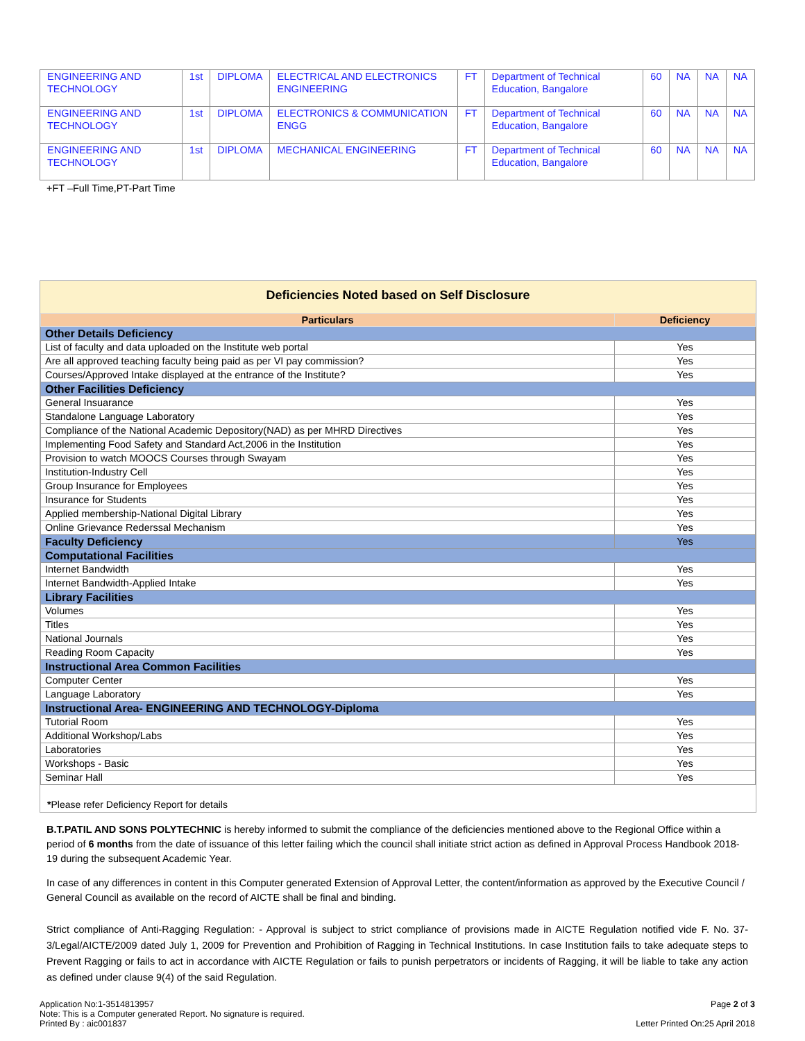| ENGINEERING AND TECHNOLOGY | 1st | DIPLOMA | ELECTRICAL AND ELECTRONICS ENGINEERING | FT | Department of Technical Education, Bangalore | 60 | NA | NA | NA |
| ENGINEERING AND TECHNOLOGY | 1st | DIPLOMA | ELECTRONICS & COMMUNICATION ENGG | FT | Department of Technical Education, Bangalore | 60 | NA | NA | NA |
| ENGINEERING AND TECHNOLOGY | 1st | DIPLOMA | MECHANICAL ENGINEERING | FT | Department of Technical Education, Bangalore | 60 | NA | NA | NA |
+FT –Full Time,PT-Part Time
Deficiencies Noted based on Self Disclosure
| Particulars | Deficiency |
| --- | --- |
| Other Details Deficiency | |
| List of faculty and data uploaded on the Institute web portal | Yes |
| Are all approved teaching faculty being paid as per VI pay commission? | Yes |
| Courses/Approved Intake displayed at the entrance of the Institute? | Yes |
| Other Facilities Deficiency | |
| General Insuarance | Yes |
| Standalone Language Laboratory | Yes |
| Compliance of the National Academic Depository(NAD) as per MHRD Directives | Yes |
| Implementing Food Safety and Standard Act,2006 in the Institution | Yes |
| Provision to watch MOOCS Courses through Swayam | Yes |
| Institution-Industry Cell | Yes |
| Group Insurance for Employees | Yes |
| Insurance for Students | Yes |
| Applied membership-National Digital Library | Yes |
| Online Grievance Rederssal Mechanism | Yes |
| Faculty Deficiency | Yes |
| Computational Facilities | |
| Internet Bandwidth | Yes |
| Internet Bandwidth-Applied Intake | Yes |
| Library Facilities | |
| Volumes | Yes |
| Titles | Yes |
| National Journals | Yes |
| Reading Room Capacity | Yes |
| Instructional Area Common Facilities | |
| Computer Center | Yes |
| Language Laboratory | Yes |
| Instructional Area- ENGINEERING AND TECHNOLOGY-Diploma | |
| Tutorial Room | Yes |
| Additional Workshop/Labs | Yes |
| Laboratories | Yes |
| Workshops - Basic | Yes |
| Seminar Hall | Yes |
*Please refer Deficiency Report for details
B.T.PATIL AND SONS POLYTECHNIC is hereby informed to submit the compliance of the deficiencies mentioned above to the Regional Office within a period of 6 months from the date of issuance of this letter failing which the council shall initiate strict action as defined in Approval Process Handbook 2018-19 during the subsequent Academic Year.
In case of any differences in content in this Computer generated Extension of Approval Letter, the content/information as approved by the Executive Council / General Council as available on the record of AICTE shall be final and binding.
Strict compliance of Anti-Ragging Regulation: - Approval is subject to strict compliance of provisions made in AICTE Regulation notified vide F. No. 37-3/Legal/AICTE/2009 dated July 1, 2009 for Prevention and Prohibition of Ragging in Technical Institutions. In case Institution fails to take adequate steps to Prevent Ragging or fails to act in accordance with AICTE Regulation or fails to punish perpetrators or incidents of Ragging, it will be liable to take any action as defined under clause 9(4) of the said Regulation.
Application No:1-3514813957
Note: This is a Computer generated Report. No signature is required.
Printed By : aic001837
Page 2 of 3
Letter Printed On:25 April 2018